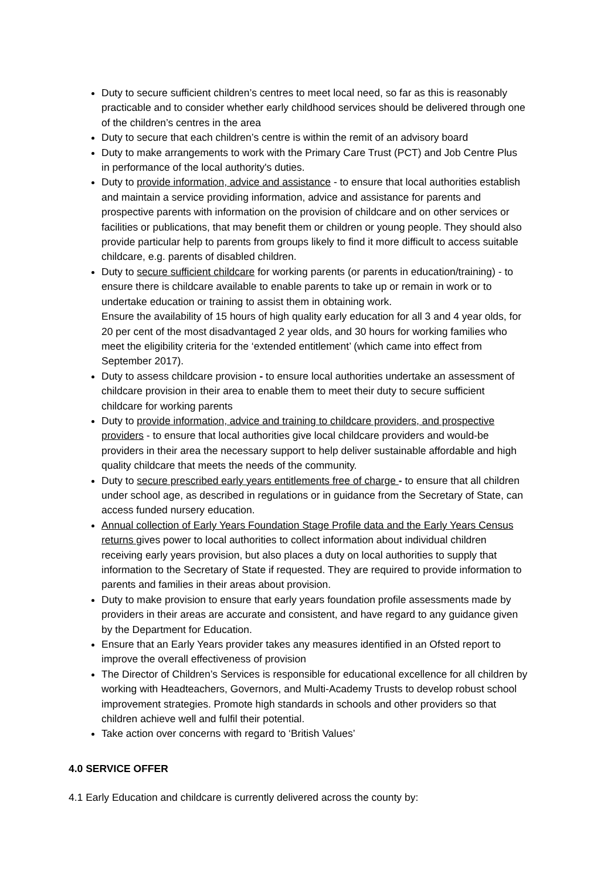Duty to secure sufficient children’s centres to meet local need, so far as this is reasonably practicable and to consider whether early childhood services should be delivered through one of the children’s centres in the area
Duty to secure that each children’s centre is within the remit of an advisory board
Duty to make arrangements to work with the Primary Care Trust (PCT) and Job Centre Plus in performance of the local authority's duties.
Duty to provide information, advice and assistance - to ensure that local authorities establish and maintain a service providing information, advice and assistance for parents and prospective parents with information on the provision of childcare and on other services or facilities or publications, that may benefit them or children or young people. They should also provide particular help to parents from groups likely to find it more difficult to access suitable childcare, e.g. parents of disabled children.
Duty to secure sufficient childcare for working parents (or parents in education/training) - to ensure there is childcare available to enable parents to take up or remain in work or to undertake education or training to assist them in obtaining work.
Ensure the availability of 15 hours of high quality early education for all 3 and 4 year olds, for 20 per cent of the most disadvantaged 2 year olds, and 30 hours for working families who meet the eligibility criteria for the ‘extended entitlement’ (which came into effect from September 2017).
Duty to assess childcare provision - to ensure local authorities undertake an assessment of childcare provision in their area to enable them to meet their duty to secure sufficient childcare for working parents
Duty to provide information, advice and training to childcare providers, and prospective providers - to ensure that local authorities give local childcare providers and would-be providers in their area the necessary support to help deliver sustainable affordable and high quality childcare that meets the needs of the community.
Duty to secure prescribed early years entitlements free of charge - to ensure that all children under school age, as described in regulations or in guidance from the Secretary of State, can access funded nursery education.
Annual collection of Early Years Foundation Stage Profile data and the Early Years Census returns gives power to local authorities to collect information about individual children receiving early years provision, but also places a duty on local authorities to supply that information to the Secretary of State if requested. They are required to provide information to parents and families in their areas about provision.
Duty to make provision to ensure that early years foundation profile assessments made by providers in their areas are accurate and consistent, and have regard to any guidance given by the Department for Education.
Ensure that an Early Years provider takes any measures identified in an Ofsted report to improve the overall effectiveness of provision
The Director of Children’s Services is responsible for educational excellence for all children by working with Headteachers, Governors, and Multi-Academy Trusts to develop robust school improvement strategies. Promote high standards in schools and other providers so that children achieve well and fulfil their potential.
Take action over concerns with regard to ‘British Values’
4.0 SERVICE OFFER
4.1 Early Education and childcare is currently delivered across the county by: